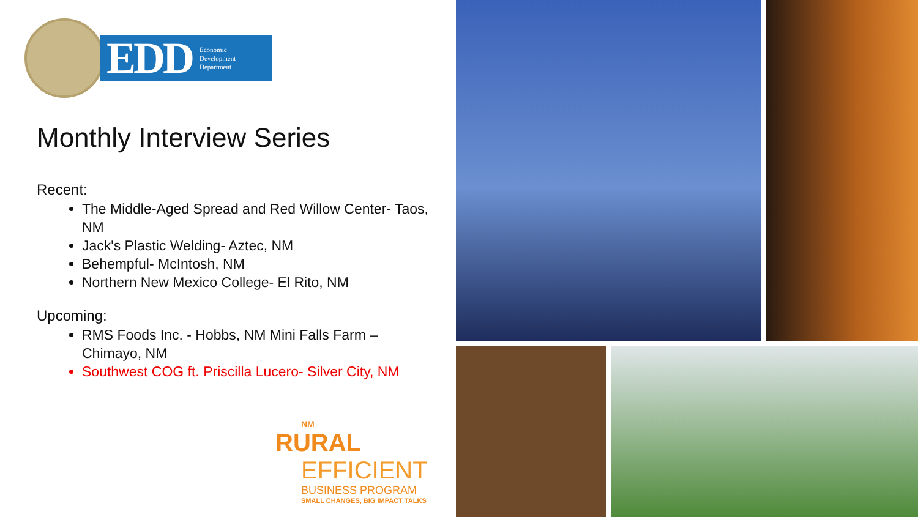EDD Economic
Development
Department
Monthly Interview Series
Recent:
The Middle-Aged Spread and Red Willow Center- Taos, NM
Jack's Plastic Welding- Aztec, NM
Behempful- McIntosh, NM
Northern New Mexico College- El Rito, NM
Upcoming:
RMS Foods Inc. - Hobbs, NM Mini Falls Farm – Chimayo, NM
Southwest COG ft. Priscilla Lucero- Silver City, NM
NM
RURAL
EFFICIENT
BUSINESS PROGRAM
SMALL CHANGES, BIG IMPACT TALKS